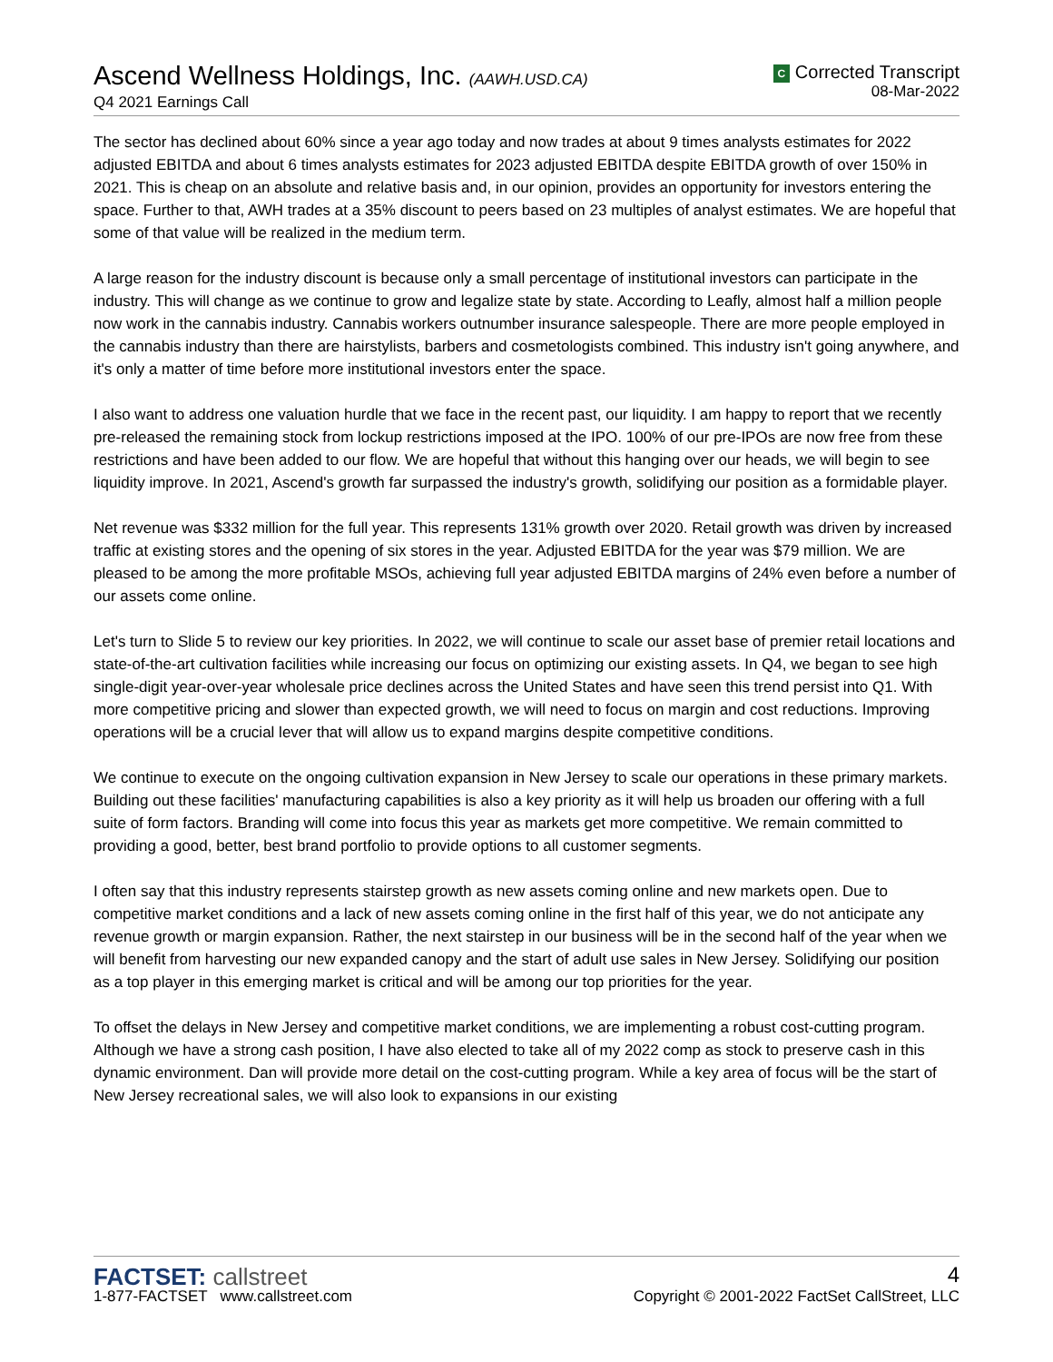Ascend Wellness Holdings, Inc. (AAWH.USD.CA)
Q4 2021 Earnings Call
C Corrected Transcript
08-Mar-2022
The sector has declined about 60% since a year ago today and now trades at about 9 times analysts estimates for 2022 adjusted EBITDA and about 6 times analysts estimates for 2023 adjusted EBITDA despite EBITDA growth of over 150% in 2021. This is cheap on an absolute and relative basis and, in our opinion, provides an opportunity for investors entering the space. Further to that, AWH trades at a 35% discount to peers based on 23 multiples of analyst estimates. We are hopeful that some of that value will be realized in the medium term.
A large reason for the industry discount is because only a small percentage of institutional investors can participate in the industry. This will change as we continue to grow and legalize state by state. According to Leafly, almost half a million people now work in the cannabis industry. Cannabis workers outnumber insurance salespeople. There are more people employed in the cannabis industry than there are hairstylists, barbers and cosmetologists combined. This industry isn't going anywhere, and it's only a matter of time before more institutional investors enter the space.
I also want to address one valuation hurdle that we face in the recent past, our liquidity. I am happy to report that we recently pre-released the remaining stock from lockup restrictions imposed at the IPO. 100% of our pre-IPOs are now free from these restrictions and have been added to our flow. We are hopeful that without this hanging over our heads, we will begin to see liquidity improve. In 2021, Ascend's growth far surpassed the industry's growth, solidifying our position as a formidable player.
Net revenue was $332 million for the full year. This represents 131% growth over 2020. Retail growth was driven by increased traffic at existing stores and the opening of six stores in the year. Adjusted EBITDA for the year was $79 million. We are pleased to be among the more profitable MSOs, achieving full year adjusted EBITDA margins of 24% even before a number of our assets come online.
Let's turn to Slide 5 to review our key priorities. In 2022, we will continue to scale our asset base of premier retail locations and state-of-the-art cultivation facilities while increasing our focus on optimizing our existing assets. In Q4, we began to see high single-digit year-over-year wholesale price declines across the United States and have seen this trend persist into Q1. With more competitive pricing and slower than expected growth, we will need to focus on margin and cost reductions. Improving operations will be a crucial lever that will allow us to expand margins despite competitive conditions.
We continue to execute on the ongoing cultivation expansion in New Jersey to scale our operations in these primary markets. Building out these facilities' manufacturing capabilities is also a key priority as it will help us broaden our offering with a full suite of form factors. Branding will come into focus this year as markets get more competitive. We remain committed to providing a good, better, best brand portfolio to provide options to all customer segments.
I often say that this industry represents stairstep growth as new assets coming online and new markets open. Due to competitive market conditions and a lack of new assets coming online in the first half of this year, we do not anticipate any revenue growth or margin expansion. Rather, the next stairstep in our business will be in the second half of the year when we will benefit from harvesting our new expanded canopy and the start of adult use sales in New Jersey. Solidifying our position as a top player in this emerging market is critical and will be among our top priorities for the year.
To offset the delays in New Jersey and competitive market conditions, we are implementing a robust cost-cutting program. Although we have a strong cash position, I have also elected to take all of my 2022 comp as stock to preserve cash in this dynamic environment. Dan will provide more detail on the cost-cutting program. While a key area of focus will be the start of New Jersey recreational sales, we will also look to expansions in our existing
FACTSET: callstreet
1-877-FACTSET www.callstreet.com
4
Copyright © 2001-2022 FactSet CallStreet, LLC